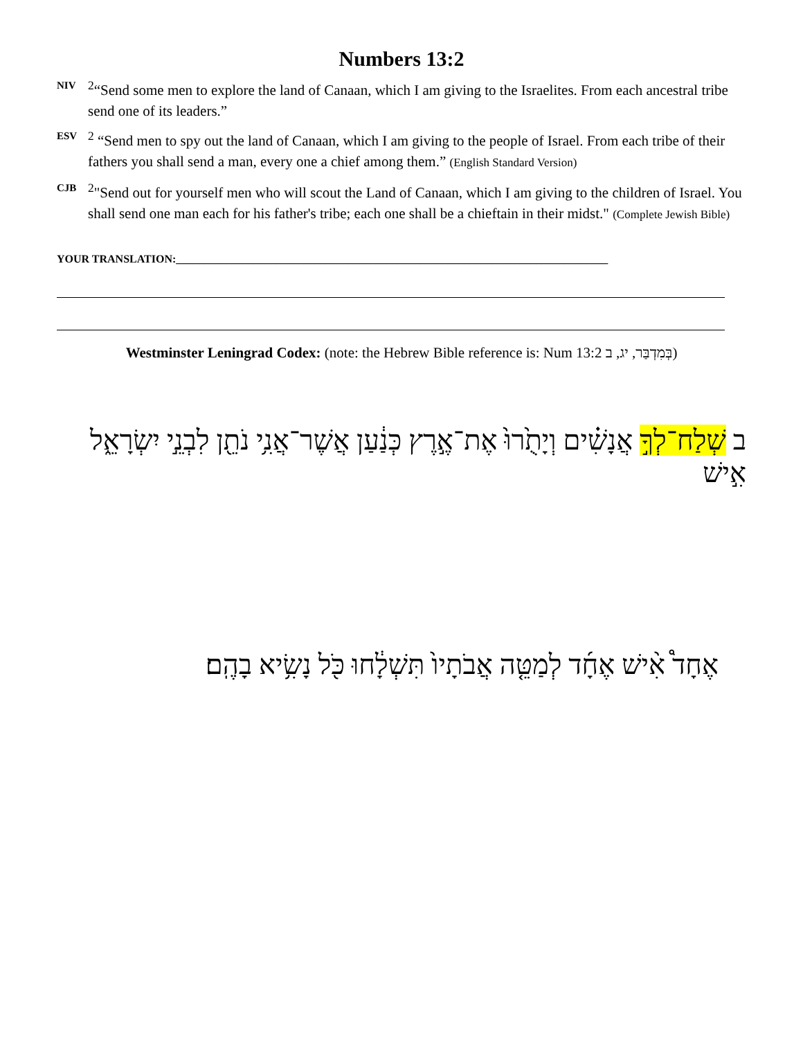Numbers 13:2
NIV <sup>2</sup>“Send some men to explore the land of Canaan, which I am giving to the Israelites. From each ancestral tribe send one of its leaders.”
ESV <sup>2</sup> “Send men to spy out the land of Canaan, which I am giving to the people of Israel. From each tribe of their fathers you shall send a man, every one a chief among them.” (English Standard Version)
CJB <sup>2</sup>"Send out for yourself men who will scout the Land of Canaan, which I am giving to the children of Israel. You shall send one man each for his father's tribe; each one shall be a chieftain in their midst." (Complete Jewish Bible)
YOUR TRANSLATION:______________________________________________________________________________
Westminster Leningrad Codex: (note: the Hebrew Bible reference is: Num 13:2 בְּמִדְבַּר, יג, ב)
ב שְׁלַח־לְךָ֣ אֲנָשִׁ֗ים וְיָתֻ֙רוּ֙ אֶת־אֶ֣רֶץ כְּנַ֔עַן אֲשֶׁר־אֲנִ֥י נֹתֵ֖ן לִבְנֵ֣י יִשְׂרָאֵ֑ל אִ֣ישׁ
אֶחָד֩ אִ֨ישׁ אֶחָ֜ד לְמַטֵּ֤ה אֲבֹתָיו֙ תִּשְׁלָ֔חוּ כֹּ֖ל נָשִׂ֥יא בָהֶֽם׃